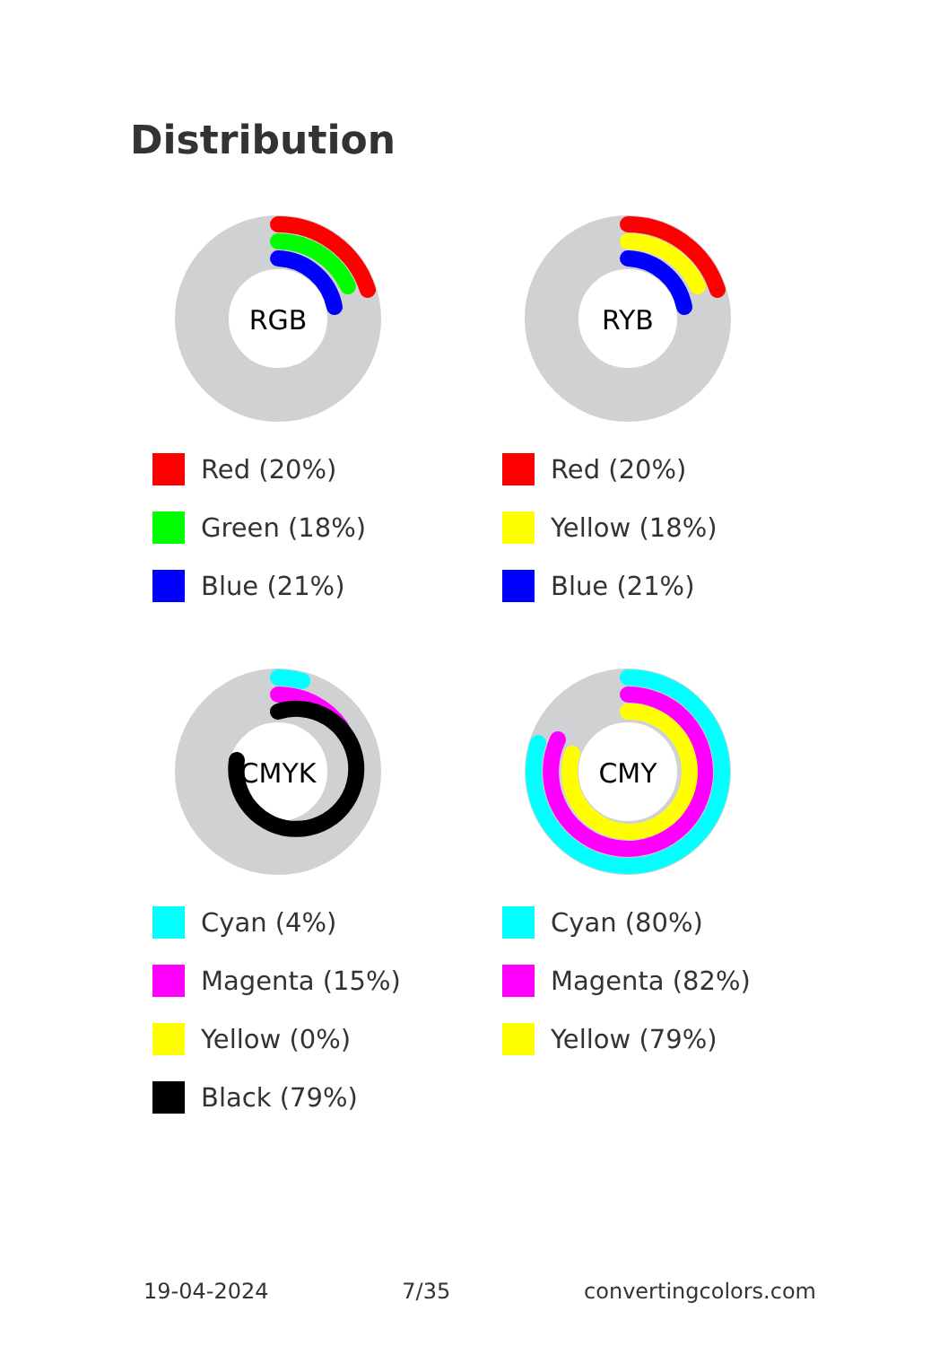Distribution
RGB
Red (20%)
Green (18%)
Blue (21%)
RYB
Red (20%)
Yellow (18%)
Blue (21%)
CMYK
Cyan (4%)
Magenta (15%)
Yellow (0%)
Black (79%)
CMY
Cyan (80%)
Magenta (82%)
Yellow (79%)
19-04-2024 7/35 convertingcolors.com